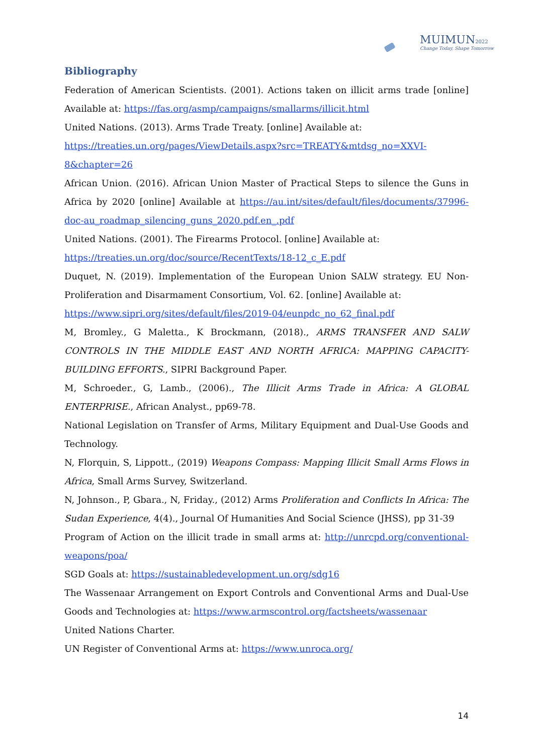MUIMUN2022
Change Today, Shape Tomorrow
Bibliography
Federation of American Scientists. (2001). Actions taken on illicit arms trade [online] Available at: https://fas.org/asmp/campaigns/smallarms/illicit.html
United Nations. (2013). Arms Trade Treaty. [online] Available at:
https://treaties.un.org/pages/ViewDetails.aspx?src=TREATY&mtdsg_no=XXVI-8&chapter=26
African Union. (2016). African Union Master of Practical Steps to silence the Guns in Africa by 2020 [online] Available at https://au.int/sites/default/files/documents/37996-doc-au_roadmap_silencing_guns_2020.pdf.en_.pdf
United Nations. (2001). The Firearms Protocol. [online] Available at:
https://treaties.un.org/doc/source/RecentTexts/18-12_c_E.pdf
Duquet, N. (2019). Implementation of the European Union SALW strategy. EU Non-Proliferation and Disarmament Consortium, Vol. 62. [online] Available at:
https://www.sipri.org/sites/default/files/2019-04/eunpdc_no_62_final.pdf
M, Bromley., G Maletta., K Brockmann, (2018)., ARMS TRANSFER AND SALW CONTROLS IN THE MIDDLE EAST AND NORTH AFRICA: MAPPING CAPACITY- BUILDING EFFORTS., SIPRI Background Paper.
M, Schroeder., G, Lamb., (2006)., The Illicit Arms Trade in Africa: A GLOBAL ENTERPRISE., African Analyst., pp69-78.
National Legislation on Transfer of Arms, Military Equipment and Dual-Use Goods and Technology.
N, Florquin, S, Lippott., (2019) Weapons Compass: Mapping Illicit Small Arms Flows in Africa, Small Arms Survey, Switzerland.
N, Johnson., P, Gbara., N, Friday., (2012) Arms Proliferation and Conflicts In Africa: The Sudan Experience, 4(4)., Journal Of Humanities And Social Science (JHSS), pp 31-39
Program of Action on the illicit trade in small arms at: http://unrcpd.org/conventional-weapons/poa/
SGD Goals at: https://sustainabledevelopment.un.org/sdg16
The Wassenaar Arrangement on Export Controls and Conventional Arms and Dual-Use Goods and Technologies at: https://www.armscontrol.org/factsheets/wassenaar
United Nations Charter.
UN Register of Conventional Arms at: https://www.unroca.org/
14